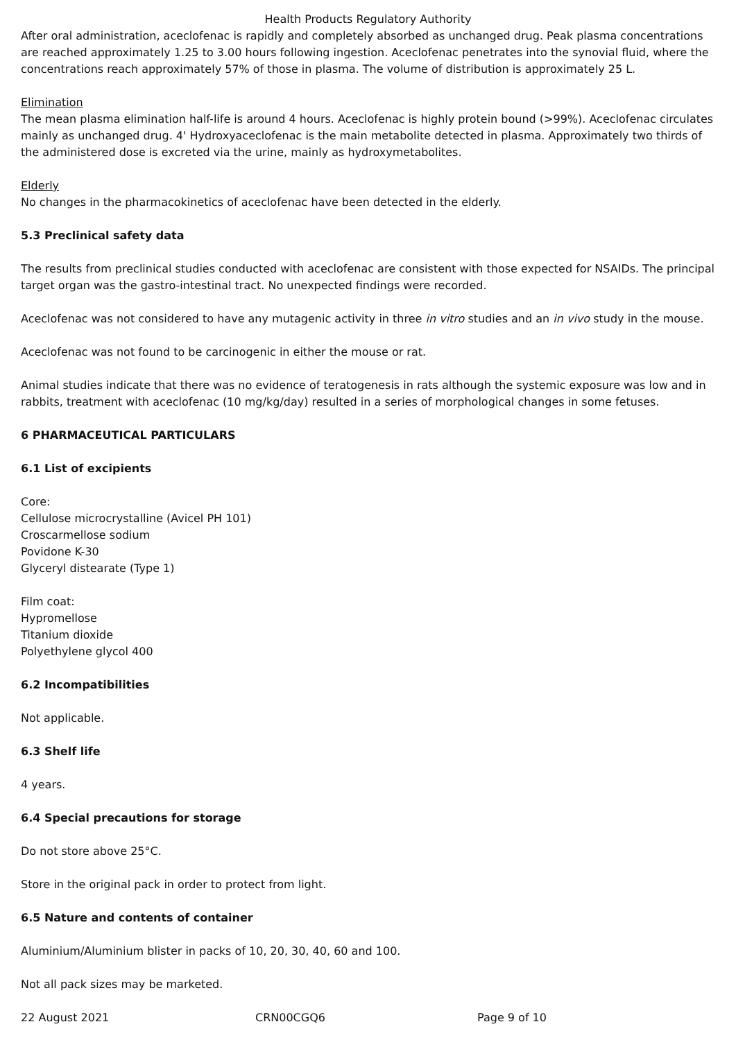Health Products Regulatory Authority
After oral administration, aceclofenac is rapidly and completely absorbed as unchanged drug. Peak plasma concentrations are reached approximately 1.25 to 3.00 hours following ingestion. Aceclofenac penetrates into the synovial fluid, where the concentrations reach approximately 57% of those in plasma. The volume of distribution is approximately 25 L.
Elimination
The mean plasma elimination half-life is around 4 hours. Aceclofenac is highly protein bound (>99%). Aceclofenac circulates mainly as unchanged drug. 4' Hydroxyaceclofenac is the main metabolite detected in plasma. Approximately two thirds of the administered dose is excreted via the urine, mainly as hydroxymetabolites.
Elderly
No changes in the pharmacokinetics of aceclofenac have been detected in the elderly.
5.3 Preclinical safety data
The results from preclinical studies conducted with aceclofenac are consistent with those expected for NSAIDs. The principal target organ was the gastro-intestinal tract. No unexpected findings were recorded.
Aceclofenac was not considered to have any mutagenic activity in three in vitro studies and an in vivo study in the mouse.
Aceclofenac was not found to be carcinogenic in either the mouse or rat.
Animal studies indicate that there was no evidence of teratogenesis in rats although the systemic exposure was low and in rabbits, treatment with aceclofenac (10 mg/kg/day) resulted in a series of morphological changes in some fetuses.
6 PHARMACEUTICAL PARTICULARS
6.1 List of excipients
Core:
Cellulose microcrystalline (Avicel PH 101)
Croscarmellose sodium
Povidone K-30
Glyceryl distearate (Type 1)
Film coat:
Hypromellose
Titanium dioxide
Polyethylene glycol 400
6.2 Incompatibilities
Not applicable.
6.3 Shelf life
4 years.
6.4 Special precautions for storage
Do not store above 25°C.
Store in the original pack in order to protect from light.
6.5 Nature and contents of container
Aluminium/Aluminium blister in packs of 10, 20, 30, 40, 60 and 100.
Not all pack sizes may be marketed.
22 August 2021 CRN00CGQ6 Page 9 of 10